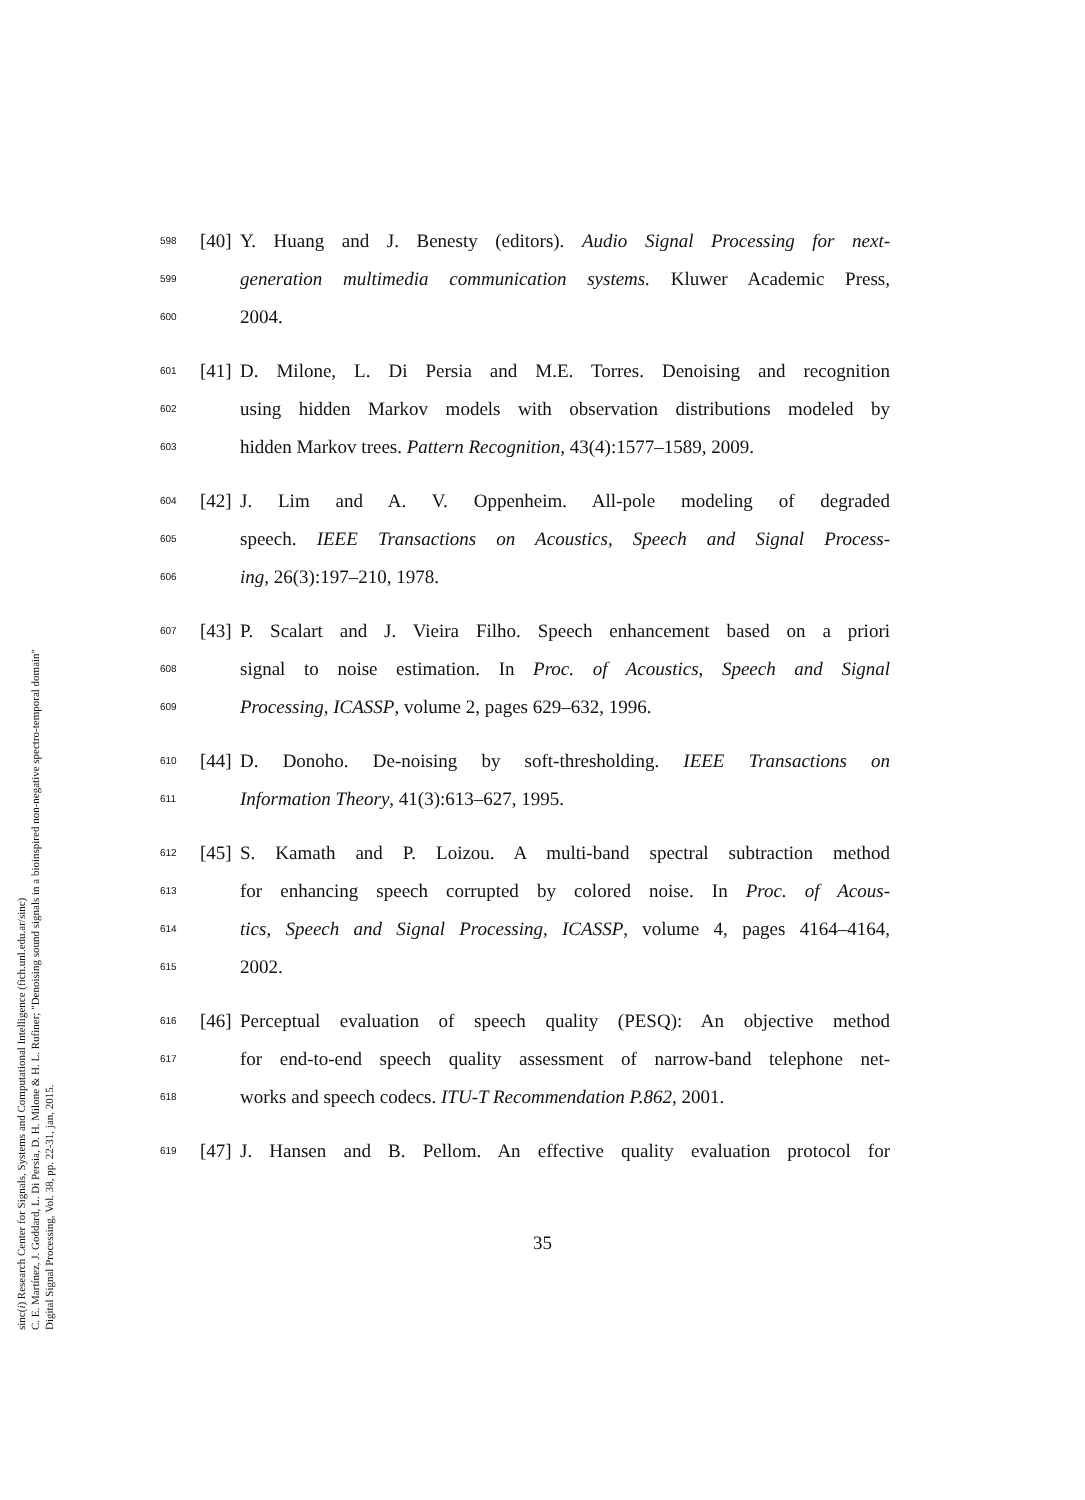sinc(i) Research Center for Signals, Systems and Computational Intelligence (fich.unl.edu.ar/sinc)
C. E. Martínez, J. Goddard, L. Di Persia, D. H. Milone & H. L. Rufiner; "Denoising sound signals in a bioinspired non-negative spectro-temporal domain"
Digital Signal Processing, Vol. 38, pp. 22-31, jan, 2015.
598 [40] Y. Huang and J. Benesty (editors). Audio Signal Processing for next-
599 generation multimedia communication systems. Kluwer Academic Press,
600 2004.
601 [41] D. Milone, L. Di Persia and M.E. Torres. Denoising and recognition
602 using hidden Markov models with observation distributions modeled by
603 hidden Markov trees. Pattern Recognition, 43(4):1577–1589, 2009.
604 [42] J. Lim and A. V. Oppenheim. All-pole modeling of degraded
605 speech. IEEE Transactions on Acoustics, Speech and Signal Process-
606 ing, 26(3):197–210, 1978.
607 [43] P. Scalart and J. Vieira Filho. Speech enhancement based on a priori
608 signal to noise estimation. In Proc. of Acoustics, Speech and Signal
609 Processing, ICASSP, volume 2, pages 629–632, 1996.
610 [44] D. Donoho. De-noising by soft-thresholding. IEEE Transactions on
611 Information Theory, 41(3):613–627, 1995.
612 [45] S. Kamath and P. Loizou. A multi-band spectral subtraction method
613 for enhancing speech corrupted by colored noise. In Proc. of Acous-
614 tics, Speech and Signal Processing, ICASSP, volume 4, pages 4164–4164,
615 2002.
616 [46] Perceptual evaluation of speech quality (PESQ): An objective method
617 for end-to-end speech quality assessment of narrow-band telephone net-
618 works and speech codecs. ITU-T Recommendation P.862, 2001.
619 [47] J. Hansen and B. Pellom. An effective quality evaluation protocol for
35